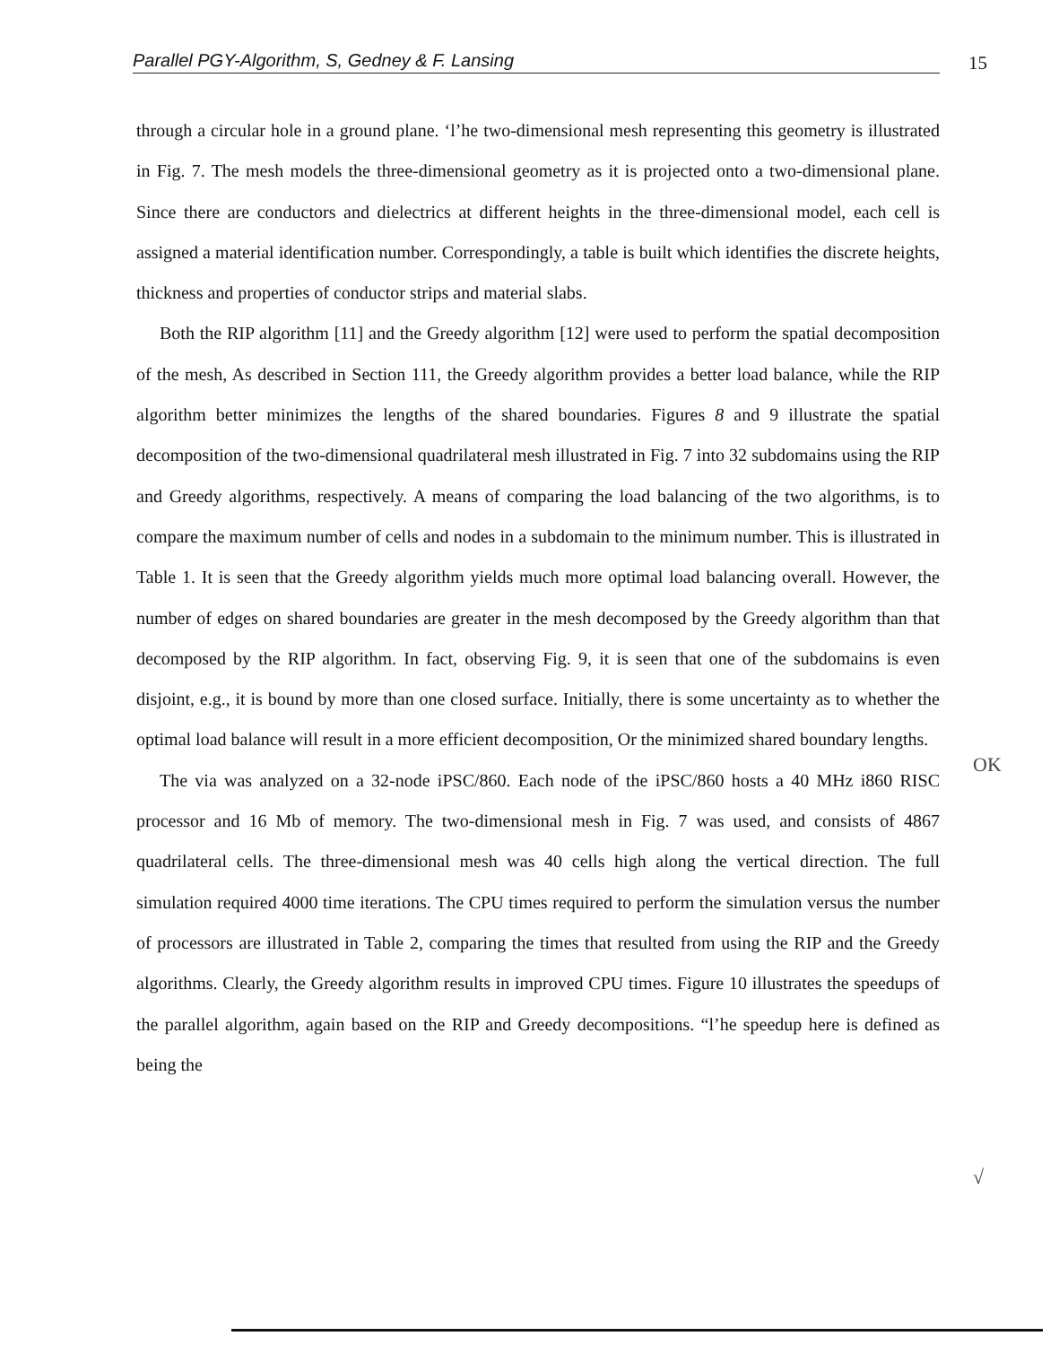Parallel PGY-Algorithm, S, Gedney & F. Lansing 15
through a circular hole in a ground plane. ‘l’he two-dimensional mesh representing this geometry is illustrated in Fig. 7. The mesh models the three-dimensional geometry as it is projected onto a two-dimensional plane. Since there are conductors and dielectrics at different heights in the three-dimensional model, each cell is assigned a material identification number. Correspondingly, a table is built which identifies the discrete heights, thickness and properties of conductor strips and material slabs.
Both the RIP algorithm [11] and the Greedy algorithm [12] were used to perform the spatial decomposition of the mesh, As described in Section 111, the Greedy algorithm provides a better load balance, while the RIP algorithm better minimizes the lengths of the shared boundaries. Figures 8 and 9 illustrate the spatial decomposition of the two-dimensional quadrilateral mesh illustrated in Fig. 7 into 32 subdomains using the RIP and Greedy algorithms, respectively. A means of comparing the load balancing of the two algorithms, is to compare the maximum number of cells and nodes in a subdomain to the minimum number. This is illustrated in Table 1. It is seen that the Greedy algorithm yields much more optimal load balancing overall. However, the number of edges on shared boundaries are greater in the mesh decomposed by the Greedy algorithm than that decomposed by the RIP algorithm. In fact, observing Fig. 9, it is seen that one of the subdomains is even disjoint, e.g., it is bound by more than one closed surface. Initially, there is some uncertainty as to whether the optimal load balance will result in a more efficient decomposition, Or the minimized shared boundary lengths.
The via was analyzed on a 32-node iPSC/860. Each node of the iPSC/860 hosts a 40 MHz i860 RISC processor and 16 Mb of memory. The two-dimensional mesh in Fig. 7 was used, and consists of 4867 quadrilateral cells. The three-dimensional mesh was 40 cells high along the vertical direction. The full simulation required 4000 time iterations. The CPU times required to perform the simulation versus the number of processors are illustrated in Table 2, comparing the times that resulted from using the RIP and the Greedy algorithms. Clearly, the Greedy algorithm results in improved CPU times. Figure 10 illustrates the speedups of the parallel algorithm, again based on the RIP and Greedy decompositions. “l’he speedup here is defined as being the
OK
√